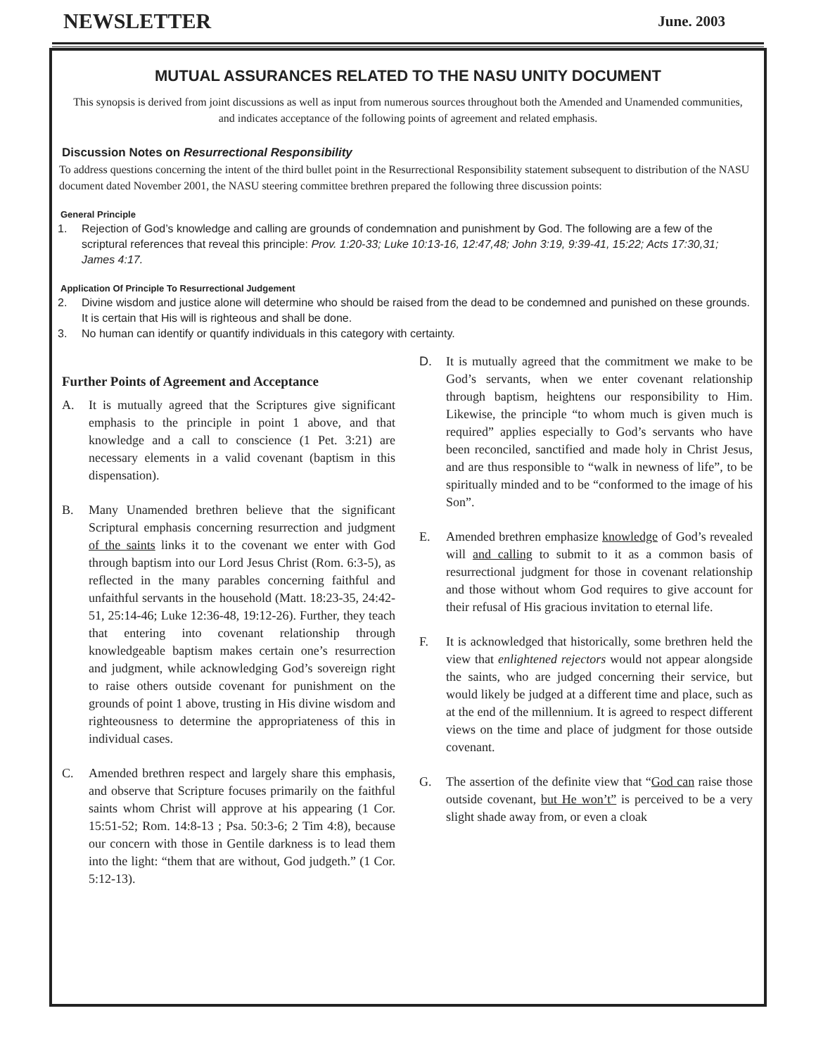NEWSLETTER
June. 2003
MUTUAL ASSURANCES RELATED TO THE NASU UNITY DOCUMENT
This synopsis is derived from joint discussions as well as input from numerous sources throughout both the Amended and Unamended communities, and indicates acceptance of the following points of agreement and related emphasis.
Discussion Notes on Resurrectional Responsibility
To address questions concerning the intent of the third bullet point in the Resurrectional Responsibility statement subsequent to distribution of the NASU document dated November 2001, the NASU steering committee brethren prepared the following three discussion points:
General Principle
1. Rejection of God’s knowledge and calling are grounds of condemnation and punishment by God. The following are a few of the scriptural references that reveal this principle: Prov. 1:20-33; Luke 10:13-16, 12:47,48; John 3:19, 9:39-41, 15:22; Acts 17:30,31; James 4:17.
Application Of Principle To Resurrectional Judgement
2. Divine wisdom and justice alone will determine who should be raised from the dead to be condemned and punished on these grounds. It is certain that His will is righteous and shall be done.
3. No human can identify or quantify individuals in this category with certainty.
Further Points of Agreement and Acceptance
A. It is mutually agreed that the Scriptures give significant emphasis to the principle in point 1 above, and that knowledge and a call to conscience (1 Pet. 3:21) are necessary elements in a valid covenant (baptism in this dispensation).
B. Many Unamended brethren believe that the significant Scriptural emphasis concerning resurrection and judgment of the saints links it to the covenant we enter with God through baptism into our Lord Jesus Christ (Rom. 6:3-5), as reflected in the many parables concerning faithful and unfaithful servants in the household (Matt. 18:23-35, 24:42-51, 25:14-46; Luke 12:36-48, 19:12-26). Further, they teach that entering into covenant relationship through knowledgeable baptism makes certain one’s resurrection and judgment, while acknowledging God’s sovereign right to raise others outside covenant for punishment on the grounds of point 1 above, trusting in His divine wisdom and righteousness to determine the appropriateness of this in individual cases.
C. Amended brethren respect and largely share this emphasis, and observe that Scripture focuses primarily on the faithful saints whom Christ will approve at his appearing (1 Cor. 15:51-52; Rom. 14:8-13 ; Psa. 50:3-6; 2 Tim 4:8), because our concern with those in Gentile darkness is to lead them into the light: “them that are without, God judgeth.” (1 Cor. 5:12-13).
D. It is mutually agreed that the commitment we make to be God’s servants, when we enter covenant relationship through baptism, heightens our responsibility to Him. Likewise, the principle “to whom much is given much is required” applies especially to God’s servants who have been reconciled, sanctified and made holy in Christ Jesus, and are thus responsible to “walk in newness of life”, to be spiritually minded and to be “conformed to the image of his Son”.
E. Amended brethren emphasize knowledge of God’s revealed will and calling to submit to it as a common basis of resurrectional judgment for those in covenant relationship and those without whom God requires to give account for their refusal of His gracious invitation to eternal life.
F. It is acknowledged that historically, some brethren held the view that enlightened rejectors would not appear alongside the saints, who are judged concerning their service, but would likely be judged at a different time and place, such as at the end of the millennium. It is agreed to respect different views on the time and place of judgment for those outside covenant.
G. The assertion of the definite view that “God can raise those outside covenant, but He won’t” is perceived to be a very slight shade away from, or even a cloak